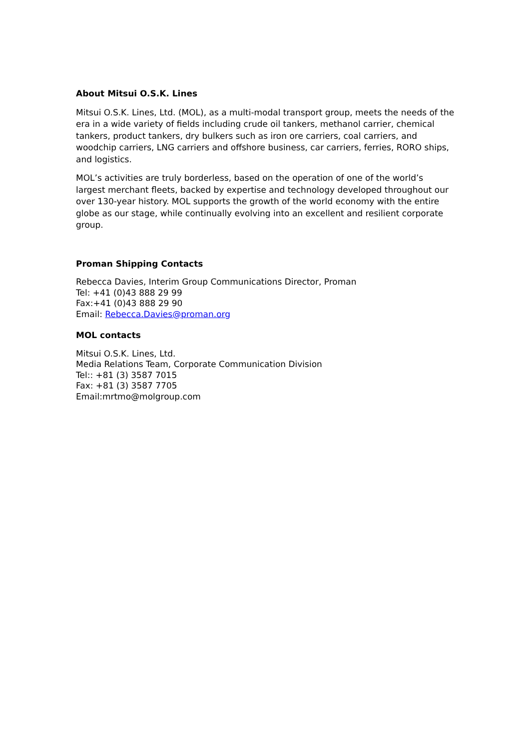About Mitsui O.S.K. Lines
Mitsui O.S.K. Lines, Ltd. (MOL), as a multi-modal transport group, meets the needs of the era in a wide variety of fields including crude oil tankers, methanol carrier, chemical tankers, product tankers, dry bulkers such as iron ore carriers, coal carriers, and woodchip carriers, LNG carriers and offshore business, car carriers, ferries, RORO ships, and logistics.
MOL’s activities are truly borderless, based on the operation of one of the world’s largest merchant fleets, backed by expertise and technology developed throughout our over 130-year history. MOL supports the growth of the world economy with the entire globe as our stage, while continually evolving into an excellent and resilient corporate group.
Proman Shipping Contacts
Rebecca Davies, Interim Group Communications Director, Proman
Tel: +41 (0)43 888 29 99
Fax:+41 (0)43 888 29 90
Email: Rebecca.Davies@proman.org
MOL contacts
Mitsui O.S.K. Lines, Ltd.
Media Relations Team, Corporate Communication Division
Tel:: +81 (3) 3587 7015
Fax: +81 (3) 3587 7705
Email:mrtmo@molgroup.com